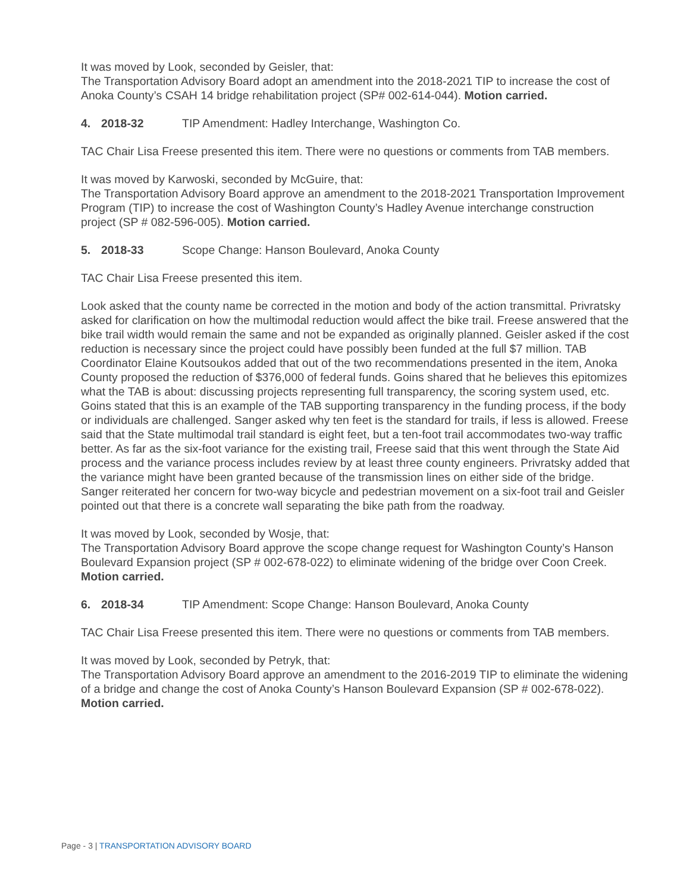It was moved by Look, seconded by Geisler, that:
The Transportation Advisory Board adopt an amendment into the 2018-2021 TIP to increase the cost of Anoka County’s CSAH 14 bridge rehabilitation project (SP# 002-614-044). Motion carried.
4. 2018-32 TIP Amendment: Hadley Interchange, Washington Co.
TAC Chair Lisa Freese presented this item. There were no questions or comments from TAB members.
It was moved by Karwoski, seconded by McGuire, that:
The Transportation Advisory Board approve an amendment to the 2018-2021 Transportation Improvement Program (TIP) to increase the cost of Washington County’s Hadley Avenue interchange construction project (SP # 082-596-005). Motion carried.
5. 2018-33 Scope Change: Hanson Boulevard, Anoka County
TAC Chair Lisa Freese presented this item.
Look asked that the county name be corrected in the motion and body of the action transmittal. Privratsky asked for clarification on how the multimodal reduction would affect the bike trail. Freese answered that the bike trail width would remain the same and not be expanded as originally planned. Geisler asked if the cost reduction is necessary since the project could have possibly been funded at the full $7 million. TAB Coordinator Elaine Koutsoukos added that out of the two recommendations presented in the item, Anoka County proposed the reduction of $376,000 of federal funds. Goins shared that he believes this epitomizes what the TAB is about: discussing projects representing full transparency, the scoring system used, etc. Goins stated that this is an example of the TAB supporting transparency in the funding process, if the body or individuals are challenged. Sanger asked why ten feet is the standard for trails, if less is allowed. Freese said that the State multimodal trail standard is eight feet, but a ten-foot trail accommodates two-way traffic better. As far as the six-foot variance for the existing trail, Freese said that this went through the State Aid process and the variance process includes review by at least three county engineers. Privratsky added that the variance might have been granted because of the transmission lines on either side of the bridge. Sanger reiterated her concern for two-way bicycle and pedestrian movement on a six-foot trail and Geisler pointed out that there is a concrete wall separating the bike path from the roadway.
It was moved by Look, seconded by Wosje, that:
The Transportation Advisory Board approve the scope change request for Washington County’s Hanson Boulevard Expansion project (SP # 002-678-022) to eliminate widening of the bridge over Coon Creek. Motion carried.
6. 2018-34 TIP Amendment: Scope Change: Hanson Boulevard, Anoka County
TAC Chair Lisa Freese presented this item. There were no questions or comments from TAB members.
It was moved by Look, seconded by Petryk, that:
The Transportation Advisory Board approve an amendment to the 2016-2019 TIP to eliminate the widening of a bridge and change the cost of Anoka County’s Hanson Boulevard Expansion (SP # 002-678-022). Motion carried.
Page - 3 | TRANSPORTATION ADVISORY BOARD